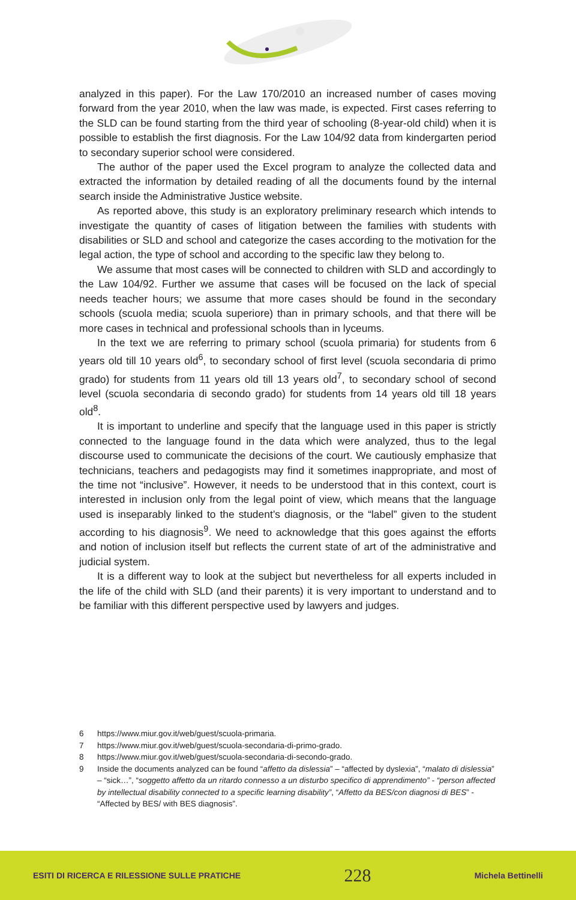analyzed in this paper). For the Law 170/2010 an increased number of cases moving forward from the year 2010, when the law was made, is expected. First cases referring to the SLD can be found starting from the third year of schooling (8-year-old child) when it is possible to establish the first diagnosis. For the Law 104/92 data from kindergarten period to secondary superior school were considered.
The author of the paper used the Excel program to analyze the collected data and extracted the information by detailed reading of all the documents found by the internal search inside the Administrative Justice website.
As reported above, this study is an exploratory preliminary research which intends to investigate the quantity of cases of litigation between the families with students with disabilities or SLD and school and categorize the cases according to the motivation for the legal action, the type of school and according to the specific law they belong to.
We assume that most cases will be connected to children with SLD and accordingly to the Law 104/92. Further we assume that cases will be focused on the lack of special needs teacher hours; we assume that more cases should be found in the secondary schools (scuola media; scuola superiore) than in primary schools, and that there will be more cases in technical and professional schools than in lyceums.
In the text we are referring to primary school (scuola primaria) for students from 6 years old till 10 years old<sup>6</sup>, to secondary school of first level (scuola secondaria di primo grado) for students from 11 years old till 13 years old<sup>7</sup>, to secondary school of second level (scuola secondaria di secondo grado) for students from 14 years old till 18 years old<sup>8</sup>.
It is important to underline and specify that the language used in this paper is strictly connected to the language found in the data which were analyzed, thus to the legal discourse used to communicate the decisions of the court. We cautiously emphasize that technicians, teachers and pedagogists may find it sometimes inappropriate, and most of the time not “inclusive”. However, it needs to be understood that in this context, court is interested in inclusion only from the legal point of view, which means that the language used is inseparably linked to the student’s diagnosis, or the “label” given to the student according to his diagnosis<sup>9</sup>. We need to acknowledge that this goes against the efforts and notion of inclusion itself but reflects the current state of art of the administrative and judicial system.
It is a different way to look at the subject but nevertheless for all experts included in the life of the child with SLD (and their parents) it is very important to understand and to be familiar with this different perspective used by lawyers and judges.
6 https://www.miur.gov.it/web/guest/scuola-primaria.
7 https://www.miur.gov.it/web/guest/scuola-secondaria-di-primo-grado.
8 https://www.miur.gov.it/web/guest/scuola-secondaria-di-secondo-grado.
9 Inside the documents analyzed can be found “affetto da dislessia” – “affected by dyslexia”, “malato di dislessia” – “sick…”, “soggetto affetto da un ritardo connesso a un disturbo specifico di apprendimento” - “person affected by intellectual disability connected to a specific learning disability”, “Affetto da BES/con diagnosi di BES” - “Affected by BES/ with BES diagnosis”.
ESITI DI RICERCA E RILESSIONE SULLE PRATICHE 228 Michela Bettinelli